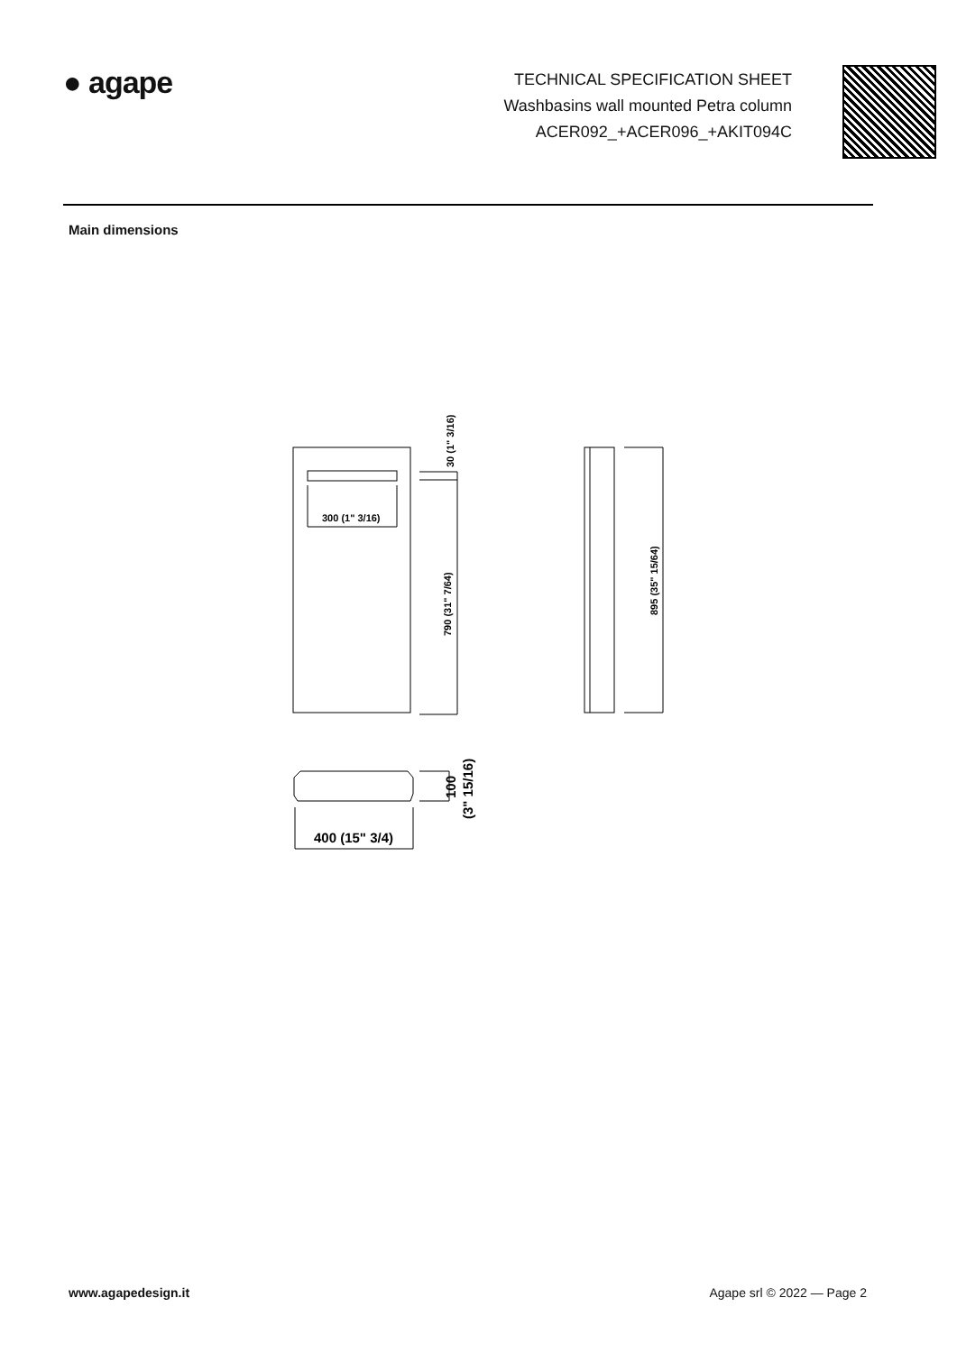● agape
TECHNICAL SPECIFICATION SHEET
Washbasins wall mounted Petra column
ACER092_+ACER096_+AKIT094C
Main dimensions
300 (1" 3/16)
30 (1" 3/16)
790 (31" 7/64)
895 (35" 15/64)
400 (15" 3/4)
100
(3" 15/16)
www.agapedesign.it Agape srl © 2022 — Page 2